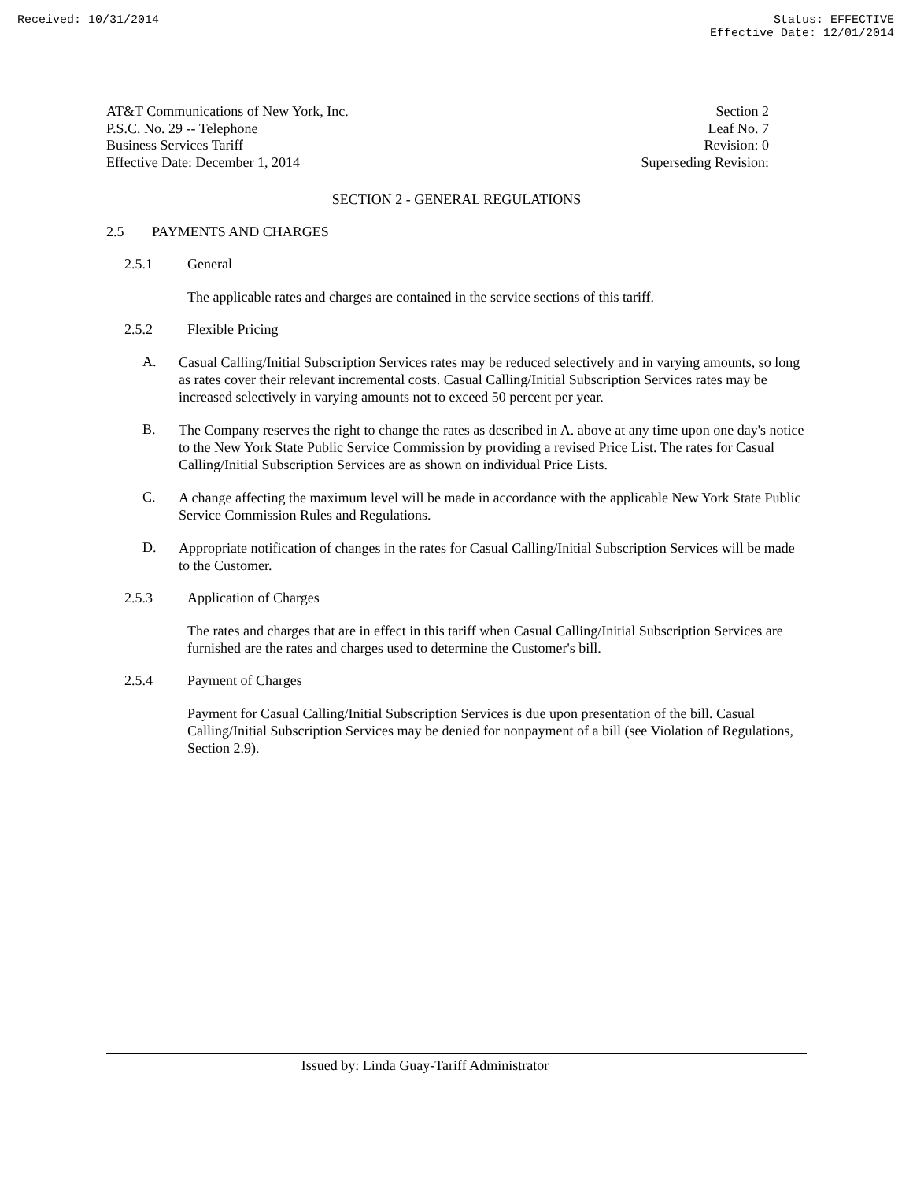Received: 10/31/2014 Status: EFFECTIVE
Effective Date: 12/01/2014
AT&T Communications of New York, Inc.
P.S.C. No. 29 -- Telephone
Business Services Tariff
Effective Date: December 1, 2014
Section 2
Leaf No. 7
Revision: 0
Superseding Revision:
SECTION 2 - GENERAL REGULATIONS
2.5 PAYMENTS AND CHARGES
2.5.1 General
The applicable rates and charges are contained in the service sections of this tariff.
2.5.2 Flexible Pricing
A.
Casual Calling/Initial Subscription Services rates may be reduced selectively and in varying amounts, so long as rates cover their relevant incremental costs. Casual Calling/Initial Subscription Services rates may be increased selectively in varying amounts not to exceed 50 percent per year.
B.
The Company reserves the right to change the rates as described in A. above at any time upon one day's notice to the New York State Public Service Commission by providing a revised Price List. The rates for Casual Calling/Initial Subscription Services are as shown on individual Price Lists.
C.
A change affecting the maximum level will be made in accordance with the applicable New York State Public Service Commission Rules and Regulations.
D.
Appropriate notification of changes in the rates for Casual Calling/Initial Subscription Services will be made to the Customer.
2.5.3 Application of Charges
The rates and charges that are in effect in this tariff when Casual Calling/Initial Subscription Services are furnished are the rates and charges used to determine the Customer's bill.
2.5.4 Payment of Charges
Payment for Casual Calling/Initial Subscription Services is due upon presentation of the bill. Casual Calling/Initial Subscription Services may be denied for nonpayment of a bill (see Violation of Regulations, Section 2.9).
Issued by: Linda Guay-Tariff Administrator